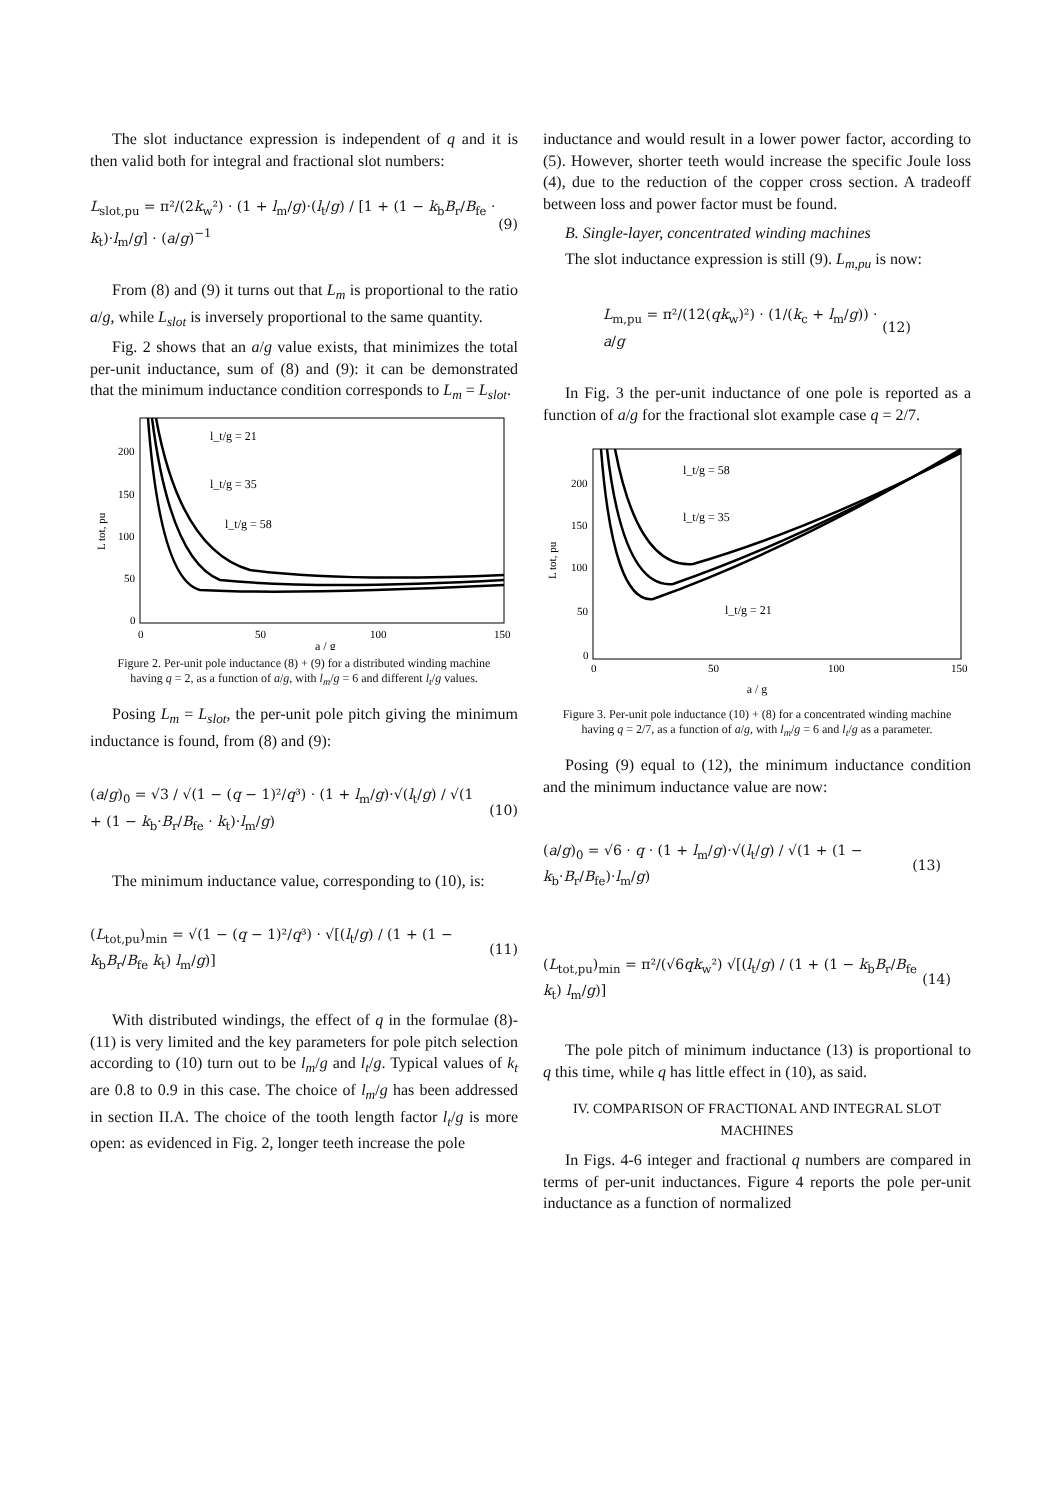The slot inductance expression is independent of q and it is then valid both for integral and fractional slot numbers:
L<sub>slot,pu</sub> = π²/(2k<sub>w</sub>²) · (1 + l<sub>m</sub>/g)·(l<sub>t</sub>/g) / [1 + (1 − k<sub>b</sub>B<sub>r</sub>/B<sub>fe</sub> · k<sub>t</sub>)·l<sub>m</sub>/g] · (a/g)<sup>−1</sup> (9)
From (8) and (9) it turns out that L<sub>m</sub> is proportional to the ratio a/g, while L<sub>slot</sub> is inversely proportional to the same quantity.
Fig. 2 shows that an a/g value exists, that minimizes the total per-unit inductance, sum of (8) and (9): it can be demonstrated that the minimum inductance condition corresponds to L<sub>m</sub> = L<sub>slot</sub>.
l_t/g = 21
l_t/g = 35
l_t/g = 58
200
150
100
50
0
0
50
100
150
a / g
L tot, pu
Figure 2. Per-unit pole inductance (8) + (9) for a distributed winding machine having q = 2, as a function of a/g, with l<sub>m</sub>/g = 6 and different l<sub>t</sub>/g values.
Posing L<sub>m</sub> = L<sub>slot</sub>, the per-unit pole pitch giving the minimum inductance is found, from (8) and (9):
(a/g)<sub>0</sub> = √3 / √(1 − (q − 1)²/q³) · (1 + l<sub>m</sub>/g)·√(l<sub>t</sub>/g) / √(1 + (1 − k<sub>b</sub>·B<sub>r</sub>/B<sub>fe</sub> · k<sub>t</sub>)·l<sub>m</sub>/g) (10)
The minimum inductance value, corresponding to (10), is:
(L<sub>tot,pu</sub>)<sub>min</sub> = √(1 − (q − 1)²/q³) · √[(l<sub>t</sub>/g) / (1 + (1 − k<sub>b</sub>B<sub>r</sub>/B<sub>fe</sub> k<sub>t</sub>) l<sub>m</sub>/g)] (11)
With distributed windings, the effect of q in the formulae (8)-(11) is very limited and the key parameters for pole pitch selection according to (10) turn out to be l<sub>m</sub>/g and l<sub>t</sub>/g. Typical values of k<sub>t</sub> are 0.8 to 0.9 in this case. The choice of l<sub>m</sub>/g has been addressed in section II.A. The choice of the tooth length factor l<sub>t</sub>/g is more open: as evidenced in Fig. 2, longer teeth increase the pole
inductance and would result in a lower power factor, according to (5). However, shorter teeth would increase the specific Joule loss (4), due to the reduction of the copper cross section. A tradeoff between loss and power factor must be found.
B. Single-layer, concentrated winding machines
The slot inductance expression is still (9). L<sub>m,pu</sub> is now:
L<sub>m,pu</sub> = π²/(12(qk<sub>w</sub>)²) · (1/(k<sub>c</sub> + l<sub>m</sub>/g)) · a/g (12)
In Fig. 3 the per-unit inductance of one pole is reported as a function of a/g for the fractional slot example case q = 2/7.
l_t/g = 58
l_t/g = 35
l_t/g = 21
200
150
100
50
0
0
50
100
150
L tot, pu
a / g
Figure 3. Per-unit pole inductance (10) + (8) for a concentrated winding machine having q = 2/7, as a function of a/g, with l<sub>m</sub>/g = 6 and l<sub>t</sub>/g as a parameter.
Posing (9) equal to (12), the minimum inductance condition and the minimum inductance value are now:
(a/g)<sub>0</sub> = √6 · q · (1 + l<sub>m</sub>/g)·√(l<sub>t</sub>/g) / √(1 + (1 − k<sub>b</sub>·B<sub>r</sub>/B<sub>fe</sub>)·l<sub>m</sub>/g) (13)
(L<sub>tot,pu</sub>)<sub>min</sub> = π²/(√6qk<sub>w</sub>²) √[(l<sub>t</sub>/g) / (1 + (1 − k<sub>b</sub>B<sub>r</sub>/B<sub>fe</sub> k<sub>t</sub>) l<sub>m</sub>/g)] (14)
The pole pitch of minimum inductance (13) is proportional to q this time, while q has little effect in (10), as said.
IV. COMPARISON OF FRACTIONAL AND INTEGRAL SLOT MACHINES
In Figs. 4-6 integer and fractional q numbers are compared in terms of per-unit inductances. Figure 4 reports the pole per-unit inductance as a function of normalized